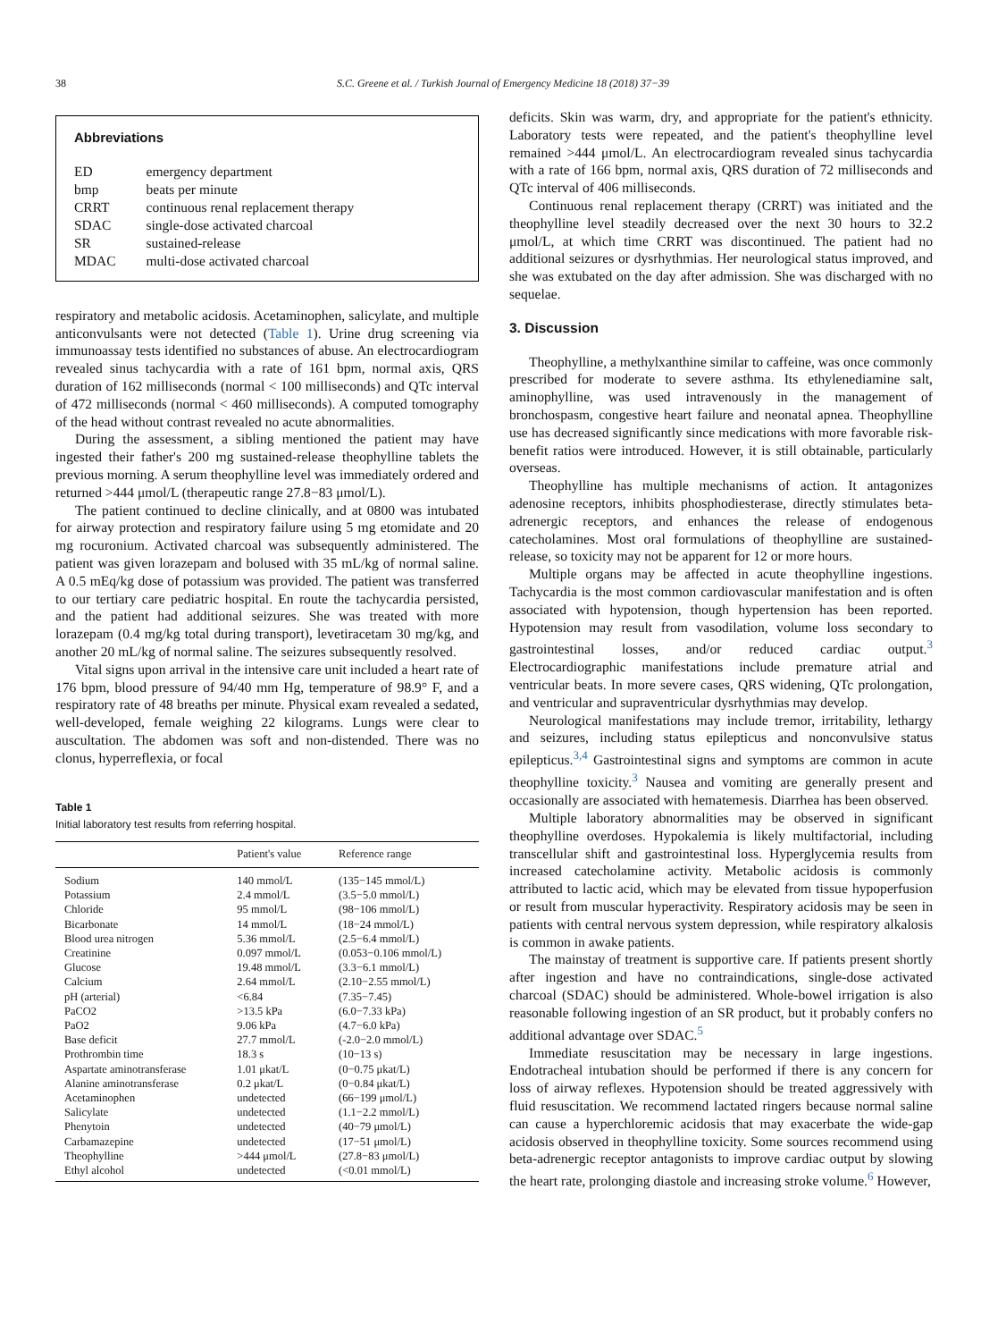38 S.C. Greene et al. / Turkish Journal of Emergency Medicine 18 (2018) 37−39
Abbreviations
| ED | emergency department |
| bmp | beats per minute |
| CRRT | continuous renal replacement therapy |
| SDAC | single-dose activated charcoal |
| SR | sustained-release |
| MDAC | multi-dose activated charcoal |
respiratory and metabolic acidosis. Acetaminophen, salicylate, and multiple anticonvulsants were not detected (Table 1). Urine drug screening via immunoassay tests identified no substances of abuse. An electrocardiogram revealed sinus tachycardia with a rate of 161 bpm, normal axis, QRS duration of 162 milliseconds (normal < 100 milliseconds) and QTc interval of 472 milliseconds (normal < 460 milliseconds). A computed tomography of the head without contrast revealed no acute abnormalities.
During the assessment, a sibling mentioned the patient may have ingested their father's 200 mg sustained-release theophylline tablets the previous morning. A serum theophylline level was immediately ordered and returned >444 μmol/L (therapeutic range 27.8−83 μmol/L).
The patient continued to decline clinically, and at 0800 was intubated for airway protection and respiratory failure using 5 mg etomidate and 20 mg rocuronium. Activated charcoal was subsequently administered. The patient was given lorazepam and bolused with 35 mL/kg of normal saline. A 0.5 mEq/kg dose of potassium was provided. The patient was transferred to our tertiary care pediatric hospital. En route the tachycardia persisted, and the patient had additional seizures. She was treated with more lorazepam (0.4 mg/kg total during transport), levetiracetam 30 mg/kg, and another 20 mL/kg of normal saline. The seizures subsequently resolved.
Vital signs upon arrival in the intensive care unit included a heart rate of 176 bpm, blood pressure of 94/40 mm Hg, temperature of 98.9° F, and a respiratory rate of 48 breaths per minute. Physical exam revealed a sedated, well-developed, female weighing 22 kilograms. Lungs were clear to auscultation. The abdomen was soft and non-distended. There was no clonus, hyperreflexia, or focal
Table 1
Initial laboratory test results from referring hospital.
| | Patient's value | Reference range |
| --- | --- | --- |
| Sodium | 140 mmol/L | (135−145 mmol/L) |
| Potassium | 2.4 mmol/L | (3.5−5.0 mmol/L) |
| Chloride | 95 mmol/L | (98−106 mmol/L) |
| Bicarbonate | 14 mmol/L | (18−24 mmol/L) |
| Blood urea nitrogen | 5.36 mmol/L | (2.5−6.4 mmol/L) |
| Creatinine | 0.097 mmol/L | (0.053−0.106 mmol/L) |
| Glucose | 19.48 mmol/L | (3.3−6.1 mmol/L) |
| Calcium | 2.64 mmol/L | (2.10−2.55 mmol/L) |
| pH (arterial) | <6.84 | (7.35−7.45) |
| PaCO2 | >13.5 kPa | (6.0−7.33 kPa) |
| PaO2 | 9.06 kPa | (4.7−6.0 kPa) |
| Base deficit | 27.7 mmol/L | (-2.0−2.0 mmol/L) |
| Prothrombin time | 18.3 s | (10−13 s) |
| Aspartate aminotransferase | 1.01 μkat/L | (0−0.75 μkat/L) |
| Alanine aminotransferase | 0.2 μkat/L | (0−0.84 μkat/L) |
| Acetaminophen | undetected | (66−199 μmol/L) |
| Salicylate | undetected | (1.1−2.2 mmol/L) |
| Phenytoin | undetected | (40−79 μmol/L) |
| Carbamazepine | undetected | (17−51 μmol/L) |
| Theophylline | >444 μmol/L | (27.8−83 μmol/L) |
| Ethyl alcohol | undetected | (<0.01 mmol/L) |
deficits. Skin was warm, dry, and appropriate for the patient's ethnicity. Laboratory tests were repeated, and the patient's theophylline level remained >444 μmol/L. An electrocardiogram revealed sinus tachycardia with a rate of 166 bpm, normal axis, QRS duration of 72 milliseconds and QTc interval of 406 milliseconds.
Continuous renal replacement therapy (CRRT) was initiated and the theophylline level steadily decreased over the next 30 hours to 32.2 μmol/L, at which time CRRT was discontinued. The patient had no additional seizures or dysrhythmias. Her neurological status improved, and she was extubated on the day after admission. She was discharged with no sequelae.
3. Discussion
Theophylline, a methylxanthine similar to caffeine, was once commonly prescribed for moderate to severe asthma. Its ethylenediamine salt, aminophylline, was used intravenously in the management of bronchospasm, congestive heart failure and neonatal apnea. Theophylline use has decreased significantly since medications with more favorable risk-benefit ratios were introduced. However, it is still obtainable, particularly overseas.
Theophylline has multiple mechanisms of action. It antagonizes adenosine receptors, inhibits phosphodiesterase, directly stimulates beta-adrenergic receptors, and enhances the release of endogenous catecholamines. Most oral formulations of theophylline are sustained-release, so toxicity may not be apparent for 12 or more hours.
Multiple organs may be affected in acute theophylline ingestions. Tachycardia is the most common cardiovascular manifestation and is often associated with hypotension, though hypertension has been reported. Hypotension may result from vasodilation, volume loss secondary to gastrointestinal losses, and/or reduced cardiac output.<sup>3</sup> Electrocardiographic manifestations include premature atrial and ventricular beats. In more severe cases, QRS widening, QTc prolongation, and ventricular and supraventricular dysrhythmias may develop.
Neurological manifestations may include tremor, irritability, lethargy and seizures, including status epilepticus and nonconvulsive status epilepticus.<sup>3,4</sup> Gastrointestinal signs and symptoms are common in acute theophylline toxicity.<sup>3</sup> Nausea and vomiting are generally present and occasionally are associated with hematemesis. Diarrhea has been observed.
Multiple laboratory abnormalities may be observed in significant theophylline overdoses. Hypokalemia is likely multifactorial, including transcellular shift and gastrointestinal loss. Hyperglycemia results from increased catecholamine activity. Metabolic acidosis is commonly attributed to lactic acid, which may be elevated from tissue hypoperfusion or result from muscular hyperactivity. Respiratory acidosis may be seen in patients with central nervous system depression, while respiratory alkalosis is common in awake patients.
The mainstay of treatment is supportive care. If patients present shortly after ingestion and have no contraindications, single-dose activated charcoal (SDAC) should be administered. Whole-bowel irrigation is also reasonable following ingestion of an SR product, but it probably confers no additional advantage over SDAC.<sup>5</sup>
Immediate resuscitation may be necessary in large ingestions. Endotracheal intubation should be performed if there is any concern for loss of airway reflexes. Hypotension should be treated aggressively with fluid resuscitation. We recommend lactated ringers because normal saline can cause a hyperchloremic acidosis that may exacerbate the wide-gap acidosis observed in theophylline toxicity. Some sources recommend using beta-adrenergic receptor antagonists to improve cardiac output by slowing the heart rate, prolonging diastole and increasing stroke volume.<sup>6</sup> However,